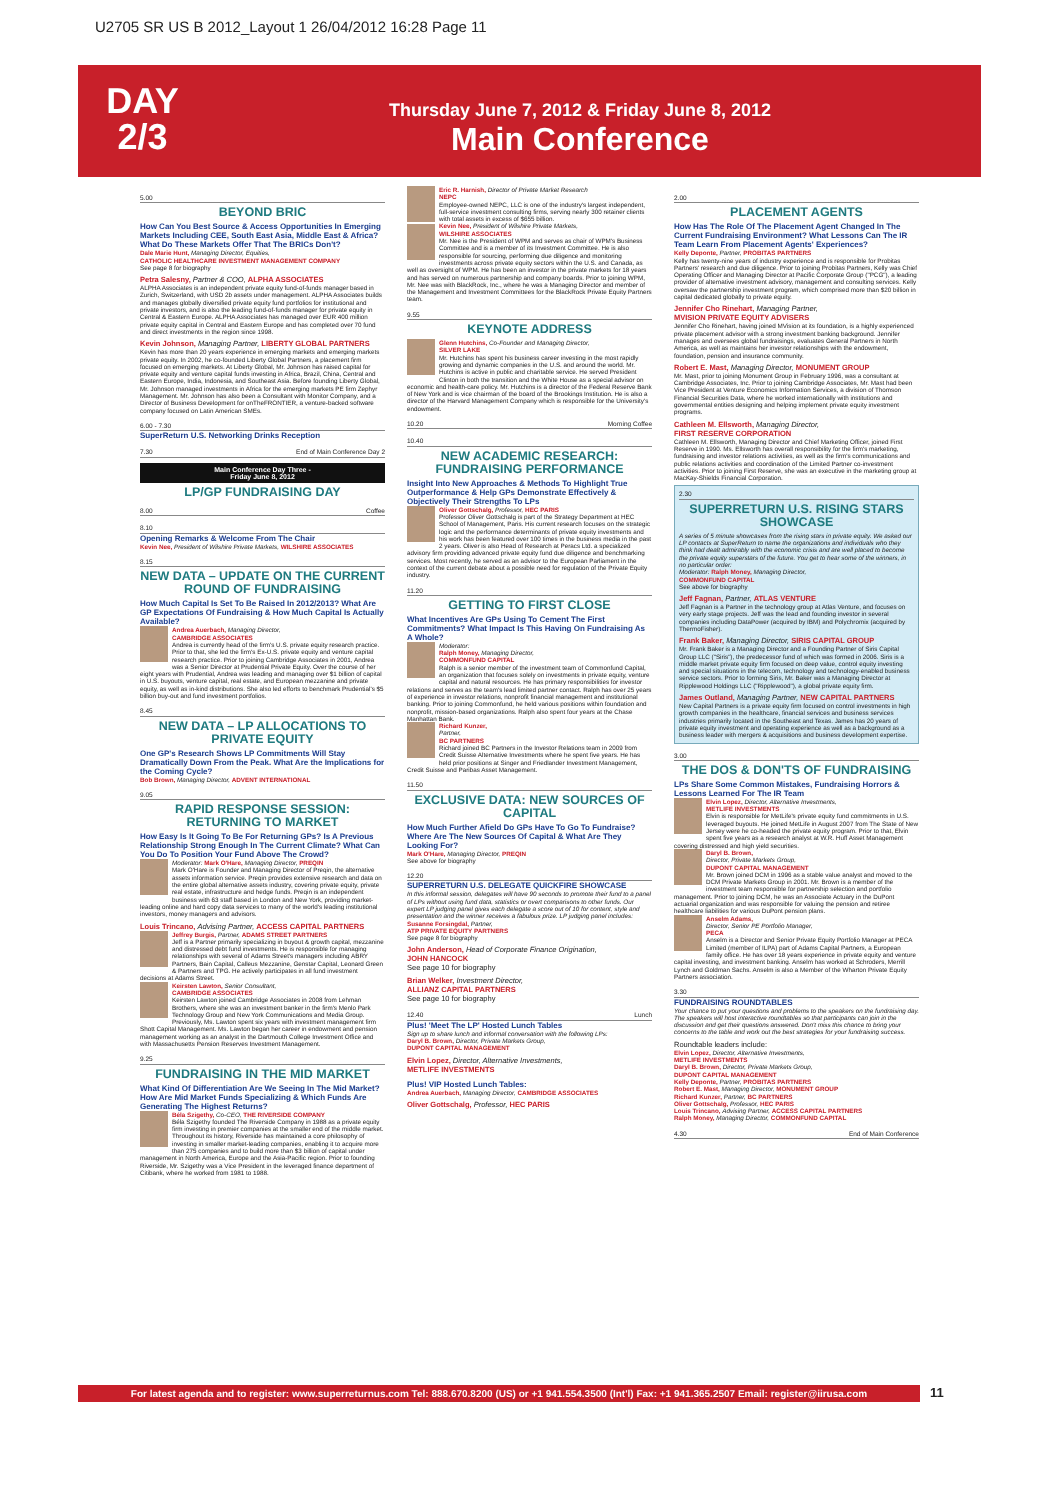U2705 SR US B 2012_Layout 1 26/04/2012 16:28 Page 11
DAY
2/3
Thursday June 7, 2012 & Friday June 8, 2012
Main Conference
5.00
BEYOND BRIC
How Can You Best Source & Access Opportunities In Emerging Markets Including CEE, South East Asia, Middle East & Africa? What Do These Markets Offer That The BRICs Don't?
Dale Marie Hunt, Managing Director, Equities,
CATHOLIC HEALTHCARE INVESTMENT MANAGEMENT COMPANY
See page 8 for biography
Petra Salesny, Partner & COO, ALPHA ASSOCIATES
ALPHA Associates is an independent private equity fund-of-funds manager based in Zurich, Switzerland, with USD 2b assets under management. ALPHA Associates builds and manages globally diversified private equity fund portfolios for institutional and private investors, and is also the leading fund-of-funds manager for private equity in Central & Eastern Europe. ALPHA Associates has managed over EUR 400 million private equity capital in Central and Eastern Europe and has completed over 70 fund and direct investments in the region since 1998.
Kevin Johnson, Managing Partner, LIBERTY GLOBAL PARTNERS
Kevin has more than 20 years experience in emerging markets and emerging markets private equity. In 2002, he co-founded Liberty Global Partners, a placement firm focused on emerging markets. At Liberty Global, Mr. Johnson has raised capital for private equity and venture capital funds investing in Africa, Brazil, China, Central and Eastern Europe, India, Indonesia, and Southeast Asia. Before founding Liberty Global, Mr. Johnson managed investments in Africa for the emerging markets PE firm Zephyr Management. Mr. Johnson has also been a Consultant with Monitor Company, and a Director of Business Development for onTheFRONTIER, a venture-backed software company focused on Latin American SMEs.
6.00 - 7.30
SuperReturn U.S. Networking Drinks Reception
7.30 End of Main Conference Day 2
Main Conference Day Three -
Friday June 8, 2012
LP/GP FUNDRAISING DAY
8.00 Coffee
8.10
Opening Remarks & Welcome From The Chair
Kevin Nee, President of Wilshire Private Markets, WILSHIRE ASSOCIATES
8.15
NEW DATA – UPDATE ON THE CURRENT ROUND OF FUNDRAISING
How Much Capital Is Set To Be Raised In 2012/2013? What Are GP Expectations Of Fundraising & How Much Capital Is Actually Available?
Andrea Auerbach, Managing Director,
CAMBRIDGE ASSOCIATES
Andrea is currently head of the firm's U.S. private equity research practice. Prior to that, she led the firm's Ex-U.S. private equity and venture capital research practice. Prior to joining Cambridge Associates in 2001, Andrea was a Senior Director at Prudential Private Equity. Over the course of her eight years with Prudential, Andrea was leading and managing over $1 billion of capital in U.S. buyouts, venture capital, real estate, and European mezzanine and private equity, as well as in-kind distributions. She also led efforts to benchmark Prudential's $5 billion buy-out and fund investment portfolios.
8.45
NEW DATA – LP ALLOCATIONS TO PRIVATE EQUITY
One GP's Research Shows LP Commitments Will Stay Dramatically Down From the Peak. What Are the Implications for the Coming Cycle?
Bob Brown, Managing Director, ADVENT INTERNATIONAL
9.05
RAPID RESPONSE SESSION: RETURNING TO MARKET
How Easy Is It Going To Be For Returning GPs? Is A Previous Relationship Strong Enough In The Current Climate? What Can You Do To Position Your Fund Above The Crowd?
Moderator: Mark O'Hare, Managing Director, PREQIN
Mark O'Hare is Founder and Managing Director of Preqin, the alternative assets information service. Preqin provides extensive research and data on the entire global alternative assets industry, covering private equity, private real estate, infrastructure and hedge funds. Preqin is an independent business with 63 staff based in London and New York, providing market-leading online and hard copy data services to many of the world's leading institutional investors, money managers and advisors.
Louis Trincano, Advising Partner, ACCESS CAPITAL PARTNERS
Jeffrey Burgis, Partner, ADAMS STREET PARTNERS
Jeff is a Partner primarily specializing in buyout & growth capital, mezzanine and distressed debt fund investments. He is responsible for managing relationships with several of Adams Street's managers including ABRY Partners, Bain Capital, Calleus Mezzanine, Genstar Capital, Leonard Green & Partners and TPG. He actively participates in all fund investment decisions at Adams Street.
Keirsten Lawton, Senior Consultant,
CAMBRIDGE ASSOCIATES
Keirsten Lawton joined Cambridge Associates in 2008 from Lehman Brothers, where she was an investment banker in the firm's Menlo Park Technology Group and New York Communications and Media Group. Previously, Ms. Lawton spent six years with investment management firm Shott Capital Management. Ms. Lawton began her career in endowment and pension management working as an analyst in the Dartmouth College Investment Office and with Massachusetts Pension Reserves Investment Management.
9.25
FUNDRAISING IN THE MID MARKET
What Kind Of Differentiation Are We Seeing In The Mid Market? How Are Mid Market Funds Specializing & Which Funds Are Generating The Highest Returns?
Béla Szigethy, Co-CEO, THE RIVERSIDE COMPANY
Béla Szigethy founded The Riverside Company in 1988 as a private equity firm investing in premier companies at the smaller end of the middle market. Throughout its history, Riverside has maintained a core philosophy of investing in smaller market-leading companies, enabling it to acquire more than 275 companies and to build more than $3 billion of capital under management in North America, Europe and the Asia-Pacific region. Prior to founding Riverside, Mr. Szigethy was a Vice President in the leveraged finance department of Citibank, where he worked from 1981 to 1988.
Eric R. Harnish, Director of Private Market Research
NEPC
Employee-owned NEPC, LLC is one of the industry's largest independent, full-service investment consulting firms, serving nearly 300 retainer clients with total assets in excess of $655 billion.
Kevin Nee, President of Wilshire Private Markets,
WILSHIRE ASSOCIATES
Mr. Nee is the President of WPM and serves as chair of WPM's Business Committee and is a member of its Investment Committee. He is also responsible for sourcing, performing due diligence and monitoring investments across private equity sectors within the U.S. and Canada, as well as oversight of WPM. He has been an investor in the private markets for 18 years and has served on numerous partnership and company boards. Prior to joining WPM, Mr. Nee was with BlackRock, Inc., where he was a Managing Director and member of the Management and Investment Committees for the BlackRock Private Equity Partners team.
9.55
KEYNOTE ADDRESS
Glenn Hutchins, Co-Founder and Managing Director,
SILVER LAKE
Mr. Hutchins has spent his business career investing in the most rapidly growing and dynamic companies in the U.S. and around the world. Mr. Hutchins is active in public and charitable service. He served President Clinton in both the transition and the White House as a special advisor on economic and health-care policy. Mr. Hutchins is a director of the Federal Reserve Bank of New York and is vice chairman of the board of the Brookings Institution. He is also a director of the Harvard Management Company which is responsible for the University's endowment.
10.20 Morning Coffee
10.40
NEW ACADEMIC RESEARCH: FUNDRAISING PERFORMANCE
Insight Into New Approaches & Methods To Highlight True Outperformance & Help GPs Demonstrate Effectively & Objectively Their Strengths To LPs
Oliver Gottschalg, Professor, HEC PARIS
Professor Oliver Gottschalg is part of the Strategy Department at HEC School of Management, Paris. His current research focuses on the strategic logic and the performance determinants of private equity investments and his work has been featured over 100 times in the business media in the past 2 years. Oliver is also Head of Research at Peracs Ltd. a specialized advisory firm providing advanced private equity fund due diligence and benchmarking services. Most recently, he served as an advisor to the European Parliament in the context of the current debate about a possible need for regulation of the Private Equity industry.
11.20
GETTING TO FIRST CLOSE
What Incentives Are GPs Using To Cement The First Commitments? What Impact Is This Having On Fundraising As A Whole?
Moderator:
Ralph Money, Managing Director,
COMMONFUND CAPITAL
Ralph is a senior member of the investment team of Commonfund Capital, an organization that focuses solely on investments in private equity, venture capital and natural resources. He has primary responsibilities for investor relations and serves as the team's lead limited partner contact. Ralph has over 25 years of experience in investor relations, nonprofit financial management and institutional banking. Prior to joining Commonfund, he held various positions within foundation and nonprofit, mission-based organizations. Ralph also spent four years at the Chase Manhattan Bank.
Richard Kunzer,
Partner,
BC PARTNERS
Richard joined BC Partners in the Investor Relations team in 2009 from Credit Suisse Alternative Investments where he spent five years. He has held prior positions at Singer and Friedlander Investment Management, Credit Suisse and Paribas Asset Management.
11.50
EXCLUSIVE DATA: NEW SOURCES OF CAPITAL
How Much Further Afield Do GPs Have To Go To Fundraise? Where Are The New Sources Of Capital & What Are They Looking For?
Mark O'Hare, Managing Director, PREQIN
See above for biography
12.20
SUPERRETURN U.S. DELEGATE QUICKFIRE SHOWCASE
In this informal session, delegates will have 90 seconds to promote their fund to a panel of LPs without using fund data, statistics or overt comparisons to other funds. Our expert LP judging panel gives each delegate a score out of 10 for content, style and presentation and the winner receives a fabulous prize. LP judging panel includes:
Susanne Forsingdal, Partner,
ATP PRIVATE EQUITY PARTNERS
See page 8 for biography
John Anderson, Head of Corporate Finance Origination,
JOHN HANCOCK
See page 10 for biography
Brian Welker, Investment Director,
ALLIANZ CAPITAL PARTNERS
See page 10 for biography
12.40 Lunch
Plus! 'Meet The LP' Hosted Lunch Tables
Sign up to share lunch and informal conversation with the following LPs:
Daryl B. Brown, Director, Private Markets Group,
DUPONT CAPITAL MANAGEMENT
Elvin Lopez, Director, Alternative Investments,
METLIFE INVESTMENTS
Plus! VIP Hosted Lunch Tables:
Andrea Auerbach, Managing Director, CAMBRIDGE ASSOCIATES
Oliver Gottschalg, Professor, HEC PARIS
2.00
PLACEMENT AGENTS
How Has The Role Of The Placement Agent Changed In The Current Fundraising Environment? What Lessons Can The IR Team Learn From Placement Agents' Experiences?
Kelly Deponte, Partner, PROBITAS PARTNERS
Kelly has twenty-nine years of industry experience and is responsible for Probitas Partners' research and due diligence. Prior to joining Probitas Partners, Kelly was Chief Operating Officer and Managing Director at Pacific Corporate Group ("PCG"), a leading provider of alternative investment advisory, management and consulting services. Kelly oversaw the partnership investment program, which comprised more than $20 billion in capital dedicated globally to private equity.
Jennifer Cho Rinehart, Managing Partner,
MVISION PRIVATE EQUITY ADVISERS
Jennifer Cho Rinehart, having joined MVision at its foundation, is a highly experienced private placement advisor with a strong investment banking background. Jennifer manages and oversees global fundraisings, evaluates General Partners in North America, as well as maintains her investor relationships with the endowment, foundation, pension and insurance community.
Robert E. Mast, Managing Director, MONUMENT GROUP
Mr. Mast, prior to joining Monument Group in February 1996, was a consultant at Cambridge Associates, Inc. Prior to joining Cambridge Associates, Mr. Mast had been Vice President at Venture Economics Information Services, a division of Thomson Financial Securities Data, where he worked internationally with institutions and governmental entities designing and helping implement private equity investment programs.
Cathleen M. Ellsworth, Managing Director,
FIRST RESERVE CORPORATION
Cathleen M. Ellsworth, Managing Director and Chief Marketing Officer, joined First Reserve in 1990. Ms. Ellsworth has overall responsibility for the firm's marketing, fundraising and investor relations activities, as well as the firm's communications and public relations activities and coordination of the Limited Partner co-investment activities. Prior to joining First Reserve, she was an executive in the marketing group at MacKay-Shields Financial Corporation.
2.30
SUPERRETURN U.S. RISING STARS SHOWCASE
A series of 5 minute showcases from the rising stars in private equity. We asked our LP contacts at SuperReturn to name the organizations and individuals who they think had dealt admirably with the economic crisis and are well placed to become the private equity superstars of the future. You get to hear some of the winners, in no particular order:
Moderator: Ralph Money, Managing Director,
COMMONFUND CAPITAL
See above for biography
Jeff Fagnan, Partner, ATLAS VENTURE
Jeff Fagnan is a Partner in the technology group at Atlas Venture, and focuses on very early stage projects. Jeff was the lead and founding investor in several companies including DataPower (acquired by IBM) and Polychromix (acquired by ThermoFisher).
Frank Baker, Managing Director, SIRIS CAPITAL GROUP
Mr. Frank Baker is a Managing Director and a Founding Partner of Siris Capital Group LLC ("Siris"), the predecessor fund of which was formed in 2006. Siris is a middle market private equity firm focused on deep value, control equity investing and special situations in the telecom, technology and technology-enabled business service sectors. Prior to forming Siris, Mr. Baker was a Managing Director at Ripplewood Holdings LLC ("Ripplewood"), a global private equity firm.
James Outland, Managing Partner, NEW CAPITAL PARTNERS
New Capital Partners is a private equity firm focused on control investments in high growth companies in the healthcare, financial services and business services industries primarily located in the Southeast and Texas. James has 20 years of private equity investment and operating experience as well as a background as a business leader with mergers & acquisitions and business development expertise.
3.00
THE DOS & DON'TS OF FUNDRAISING
LPs Share Some Common Mistakes, Fundraising Horrors & Lessons Learned For The IR Team
Elvin Lopez, Director, Alternative Investments,
METLIFE INVESTMENTS
Elvin is responsible for MetLife's private equity fund commitments in U.S. leveraged buyouts. He joined MetLife in August 2007 from The State of New Jersey were he co-headed the private equity program. Prior to that, Elvin spent five years as a research analyst at W.R. Huff Asset Management covering distressed and high yield securities.
Daryl B. Brown,
Director, Private Markets Group,
DUPONT CAPITAL MANAGEMENT
Mr. Brown joined DCM in 1996 as a stable value analyst and moved to the DCM Private Markets Group in 2001. Mr. Brown is a member of the investment team responsible for partnership selection and portfolio management. Prior to joining DCM, he was an Associate Actuary in the DuPont actuarial organization and was responsible for valuing the pension and retiree healthcare liabilities for various DuPont pension plans.
Anselm Adams,
Director, Senior PE Portfolio Manager,
PECA
Anselm is a Director and Senior Private Equity Portfolio Manager at PECA Limited (member of ILPA) part of Adams Capital Partners, a European family office. He has over 18 years experience in private equity and venture capital investing, and investment banking. Anselm has worked at Schroders, Merrill Lynch and Goldman Sachs. Anselm is also a Member of the Wharton Private Equity Partners association.
3.30
FUNDRAISING ROUNDTABLES
Your chance to put your questions and problems to the speakers on the fundraising day. The speakers will host interactive roundtables so that participants can join in the discussion and get their questions answered. Don't miss this chance to bring your concerns to the table and work out the best strategies for your fundraising success.
Roundtable leaders include:
Elvin Lopez, Director, Alternative Investments,
METLIFE INVESTMENTS
Daryl B. Brown, Director, Private Markets Group,
DUPONT CAPITAL MANAGEMENT
Kelly Deponte, Partner, PROBITAS PARTNERS
Robert E. Mast, Managing Director, MONUMENT GROUP
Richard Kunzer, Partner, BC PARTNERS
Oliver Gottschalg, Professor, HEC PARIS
Louis Trincano, Advising Partner, ACCESS CAPITAL PARTNERS
Ralph Money, Managing Director, COMMONFUND CAPITAL
4.30 End of Main Conference
For latest agenda and to register: www.superreturnus.com Tel: 888.670.8200 (US) or +1 941.554.3500 (Int'l) Fax: +1 941.365.2507 Email: register@iirusa.com
11